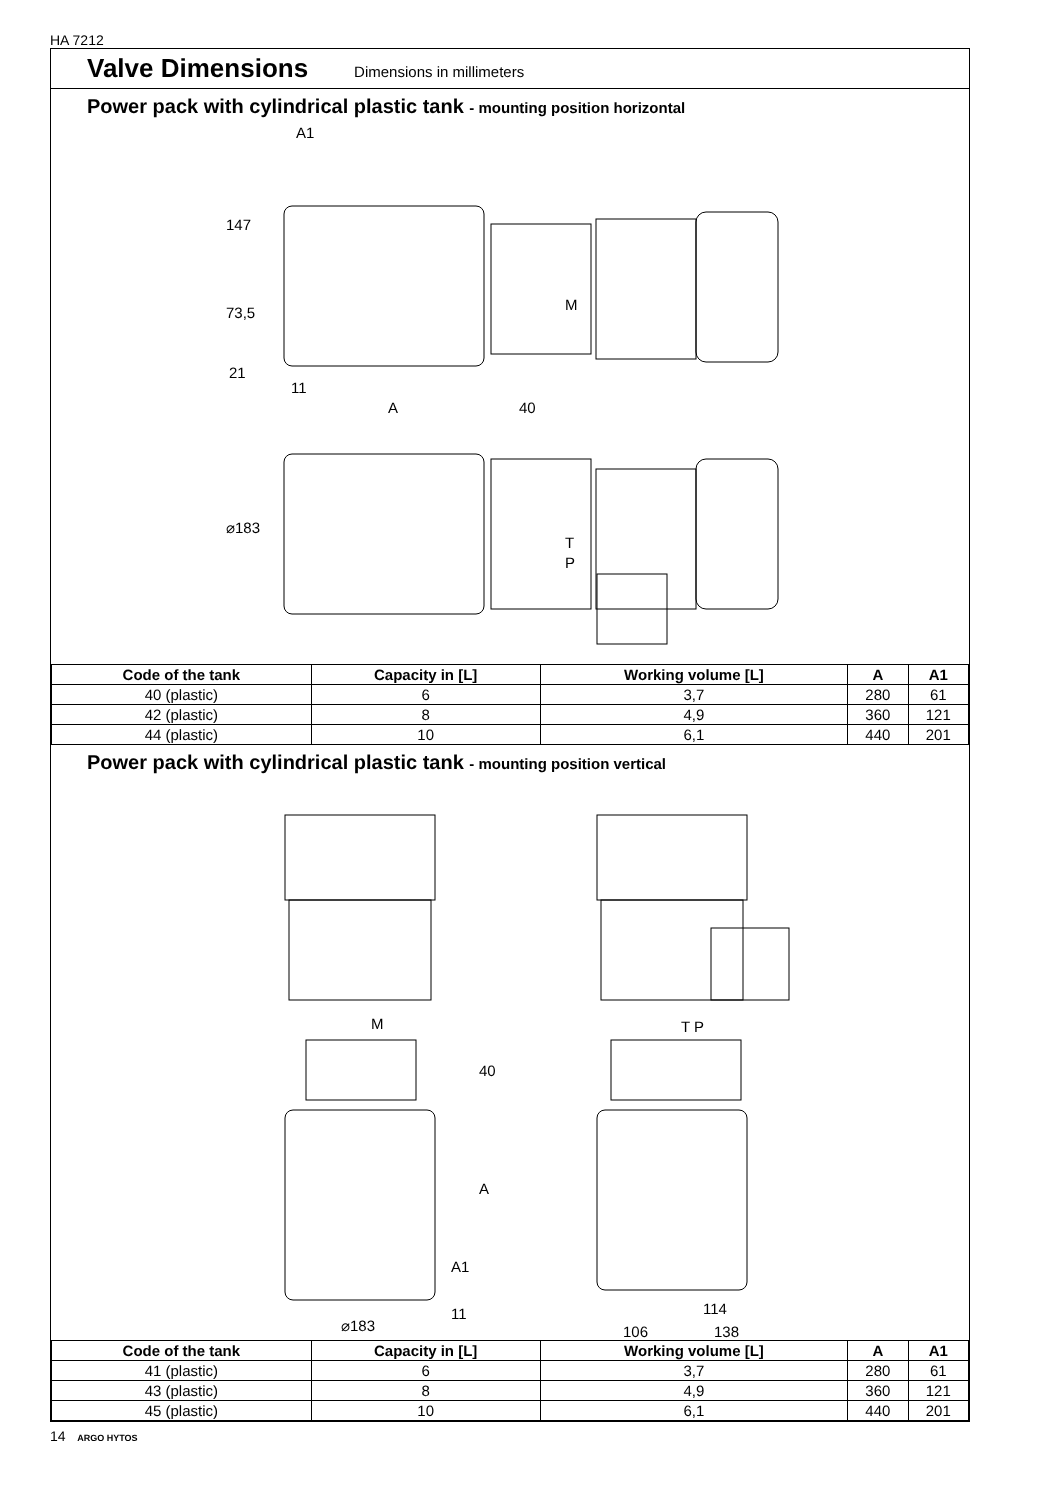HA 7212
Valve Dimensions
Dimensions in millimeters
Power pack with cylindrical plastic tank - mounting position horizontal
A1
147
73,5
21
11
A 40
M
⌀183
T
P
| Code of the tank | Capacity in [L] | Working volume [L] | A | A1 |
| --- | --- | --- | --- | --- |
| 40 (plastic) | 6 | 3,7 | 280 | 61 |
| 42 (plastic) | 8 | 4,9 | 360 | 121 |
| 44 (plastic) | 10 | 6,1 | 440 | 201 |
Power pack with cylindrical plastic tank - mounting position vertical
M T P
40
A
A1
11
⌀183
114
106 138
| Code of the tank | Capacity in [L] | Working volume [L] | A | A1 |
| --- | --- | --- | --- | --- |
| 41 (plastic) | 6 | 3,7 | 280 | 61 |
| 43 (plastic) | 8 | 4,9 | 360 | 121 |
| 45 (plastic) | 10 | 6,1 | 440 | 201 |
14 ARGO HYTOS